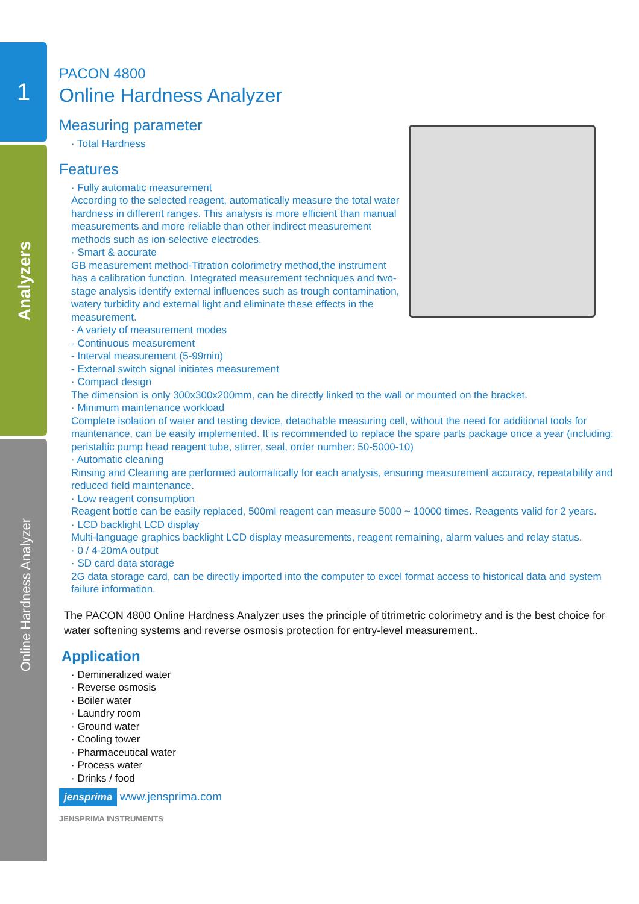1
Analyzers
Online Hardness Analyzer
PACON 4800
Online Hardness Analyzer
Measuring parameter
· Total Hardness
Features
· Fully automatic measurement
According to the selected reagent, automatically measure the total water hardness in different ranges. This analysis is more efficient than manual measurements and more reliable than other indirect measurement methods such as ion-selective electrodes.
· Smart & accurate
GB measurement method-Titration colorimetry method,the instrument has a calibration function. Integrated measurement techniques and two-stage analysis identify external influences such as trough contamination, watery turbidity and external light and eliminate these effects in the measurement.
· A variety of measurement modes
- Continuous measurement
- Interval measurement (5-99min)
- External switch signal initiates measurement
· Compact design
The dimension is only 300x300x200mm, can be directly linked to the wall or mounted on the bracket.
· Minimum maintenance workload
Complete isolation of water and testing device, detachable measuring cell, without the need for additional tools for maintenance, can be easily implemented. It is recommended to replace the spare parts package once a year (including: peristaltic pump head reagent tube, stirrer, seal, order number: 50-5000-10)
· Automatic cleaning
Rinsing and Cleaning are performed automatically for each analysis, ensuring measurement accuracy, repeatability and reduced field maintenance.
· Low reagent consumption
Reagent bottle can be easily replaced, 500ml reagent can measure 5000 ~ 10000 times. Reagents valid for 2 years.
· LCD backlight LCD display
Multi-language graphics backlight LCD display measurements, reagent remaining, alarm values and relay status.
· 0 / 4-20mA output
· SD card data storage
2G data storage card, can be directly imported into the computer to excel format access to historical data and system failure information.
The PACON 4800 Online Hardness Analyzer uses the principle of titrimetric colorimetry and is the best choice for water softening systems and reverse osmosis protection for entry-level measurement..
Application
· Demineralized water
· Reverse osmosis
· Boiler water
· Laundry room
· Ground water
· Cooling tower
· Pharmaceutical water
· Process water
· Drinks / food
jensprima www.jensprima.com
JENSPRIMA INSTRUMENTS